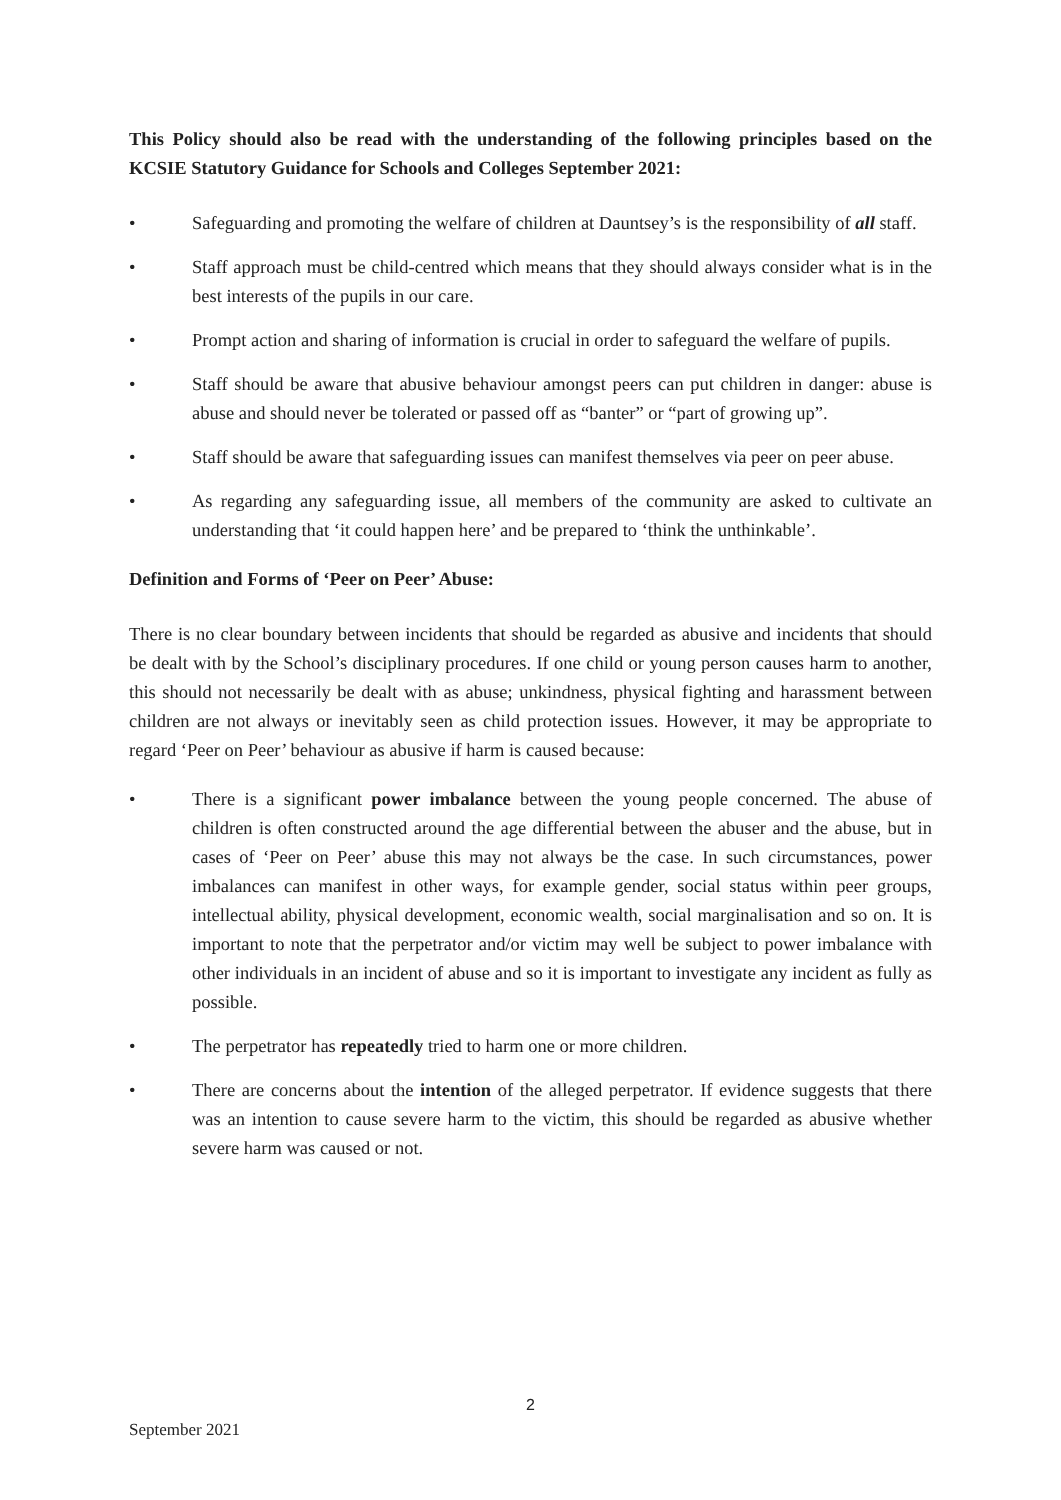This Policy should also be read with the understanding of the following principles based on the KCSIE Statutory Guidance for Schools and Colleges September 2021:
• Safeguarding and promoting the welfare of children at Dauntsey’s is the responsibility of all staff.
• Staff approach must be child-centred which means that they should always consider what is in the best interests of the pupils in our care.
• Prompt action and sharing of information is crucial in order to safeguard the welfare of pupils.
• Staff should be aware that abusive behaviour amongst peers can put children in danger: abuse is abuse and should never be tolerated or passed off as “banter” or “part of growing up”.
• Staff should be aware that safeguarding issues can manifest themselves via peer on peer abuse.
• As regarding any safeguarding issue, all members of the community are asked to cultivate an understanding that ‘it could happen here’ and be prepared to ‘think the unthinkable’.
Definition and Forms of ‘Peer on Peer’ Abuse:
There is no clear boundary between incidents that should be regarded as abusive and incidents that should be dealt with by the School’s disciplinary procedures. If one child or young person causes harm to another, this should not necessarily be dealt with as abuse; unkindness, physical fighting and harassment between children are not always or inevitably seen as child protection issues. However, it may be appropriate to regard ‘Peer on Peer’ behaviour as abusive if harm is caused because:
• There is a significant power imbalance between the young people concerned. The abuse of children is often constructed around the age differential between the abuser and the abuse, but in cases of ‘Peer on Peer’ abuse this may not always be the case. In such circumstances, power imbalances can manifest in other ways, for example gender, social status within peer groups, intellectual ability, physical development, economic wealth, social marginalisation and so on. It is important to note that the perpetrator and/or victim may well be subject to power imbalance with other individuals in an incident of abuse and so it is important to investigate any incident as fully as possible.
• The perpetrator has repeatedly tried to harm one or more children.
• There are concerns about the intention of the alleged perpetrator. If evidence suggests that there was an intention to cause severe harm to the victim, this should be regarded as abusive whether severe harm was caused or not.
2
September 2021